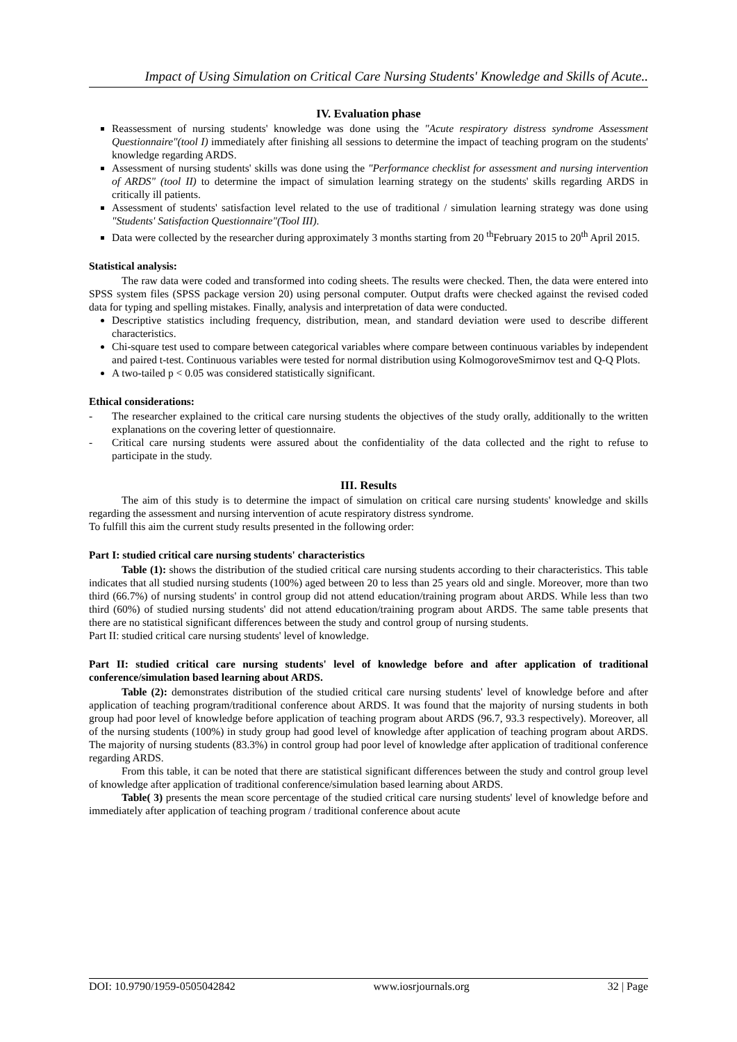Impact of Using Simulation on Critical Care Nursing Students' Knowledge and Skills of Acute..
IV. Evaluation phase
Reassessment of nursing students' knowledge was done using the "Acute respiratory distress syndrome Assessment Questionnaire"(tool I) immediately after finishing all sessions to determine the impact of teaching program on the students' knowledge regarding ARDS.
Assessment of nursing students' skills was done using the "Performance checklist for assessment and nursing intervention of ARDS" (tool II) to determine the impact of simulation learning strategy on the students' skills regarding ARDS in critically ill patients.
Assessment of students' satisfaction level related to the use of traditional / simulation learning strategy was done using "Students' Satisfaction Questionnaire"(Tool III).
Data were collected by the researcher during approximately 3 months starting from 20 <sup>th</sup>February 2015 to 20<sup>th</sup> April 2015.
Statistical analysis:
The raw data were coded and transformed into coding sheets. The results were checked. Then, the data were entered into SPSS system files (SPSS package version 20) using personal computer. Output drafts were checked against the revised coded data for typing and spelling mistakes. Finally, analysis and interpretation of data were conducted.
Descriptive statistics including frequency, distribution, mean, and standard deviation were used to describe different characteristics.
Chi-square test used to compare between categorical variables where compare between continuous variables by independent and paired t-test. Continuous variables were tested for normal distribution using KolmogoroveSmirnov test and Q-Q Plots.
A two-tailed p < 0.05 was considered statistically significant.
Ethical considerations:
- The researcher explained to the critical care nursing students the objectives of the study orally, additionally to the written explanations on the covering letter of questionnaire.
- Critical care nursing students were assured about the confidentiality of the data collected and the right to refuse to participate in the study.
III. Results
The aim of this study is to determine the impact of simulation on critical care nursing students' knowledge and skills regarding the assessment and nursing intervention of acute respiratory distress syndrome.
To fulfill this aim the current study results presented in the following order:
Part I: studied critical care nursing students' characteristics
Table (1): shows the distribution of the studied critical care nursing students according to their characteristics. This table indicates that all studied nursing students (100%) aged between 20 to less than 25 years old and single. Moreover, more than two third (66.7%) of nursing students' in control group did not attend education/training program about ARDS. While less than two third (60%) of studied nursing students' did not attend education/training program about ARDS. The same table presents that there are no statistical significant differences between the study and control group of nursing students.
Part II: studied critical care nursing students' level of knowledge.
Part II: studied critical care nursing students' level of knowledge before and after application of traditional conference/simulation based learning about ARDS.
Table (2): demonstrates distribution of the studied critical care nursing students' level of knowledge before and after application of teaching program/traditional conference about ARDS. It was found that the majority of nursing students in both group had poor level of knowledge before application of teaching program about ARDS (96.7, 93.3 respectively). Moreover, all of the nursing students (100%) in study group had good level of knowledge after application of teaching program about ARDS. The majority of nursing students (83.3%) in control group had poor level of knowledge after application of traditional conference regarding ARDS.
From this table, it can be noted that there are statistical significant differences between the study and control group level of knowledge after application of traditional conference/simulation based learning about ARDS.
Table( 3) presents the mean score percentage of the studied critical care nursing students' level of knowledge before and immediately after application of teaching program / traditional conference about acute
DOI: 10.9790/1959-0505042842 www.iosrjournals.org 32 | Page